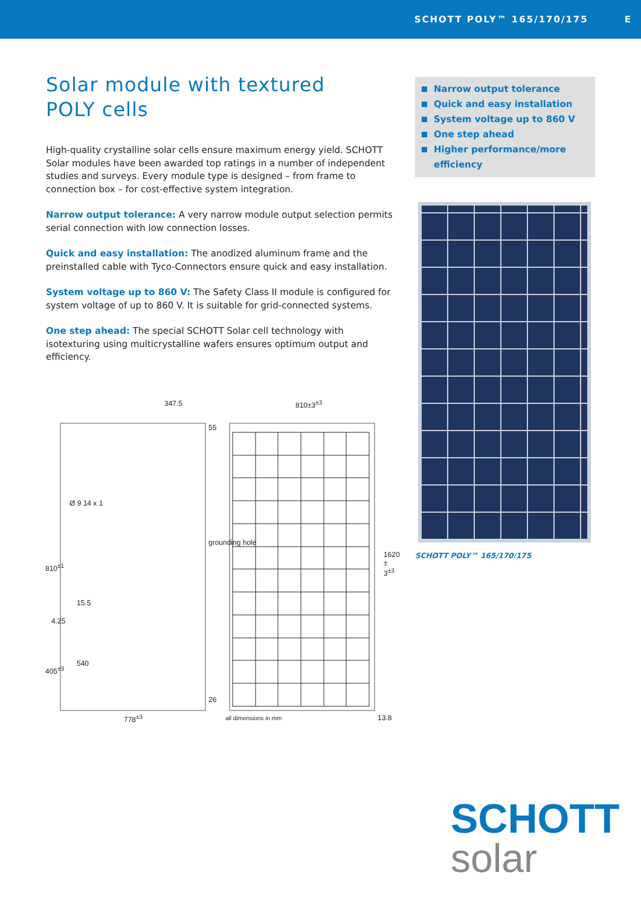SCHOTT POLY™ 165/170/175 E
Solar module with textured
POLY cells
High-quality crystalline solar cells ensure maximum energy yield. SCHOTT Solar modules have been awarded top ratings in a number of independent studies and surveys. Every module type is designed – from frame to connection box – for cost-effective system integration.
Narrow output tolerance: A very narrow module output selection permits serial connection with low connection losses.
Quick and easy installation: The anodized aluminum frame and the preinstalled cable with Tyco-Connectors ensure quick and easy installation.
System voltage up to 860 V: The Safety Class II module is configured for system voltage of up to 860 V. It is suitable for grid-connected systems.
One step ahead: The special SCHOTT Solar cell technology with isotexturing using multicrystalline wafers ensures optimum output and efficiency.
Narrow output tolerance
Quick and easy installation
System voltage up to 860 V
One step ahead
Higher performance/more efficiency
SCHOTT POLY™ 165/170/175
347.5 810±3<sup>±3</sup>
55
grounding hole
Ø 9 14 x 1
810<sup>±1</sup>
15.5
4.25
540
405<sup>±3</sup>
26
778<sup>±3</sup> all dimensions in mm
1620 ± 3<sup>±3</sup>
13.8
SCHOTT
solar